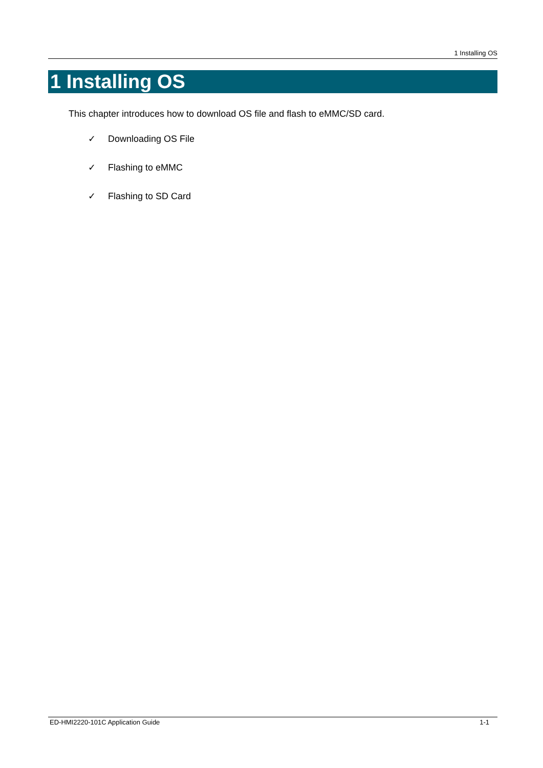1 Installing OS
1 Installing OS
This chapter introduces how to download OS file and flash to eMMC/SD card.
✓ Downloading OS File
✓ Flashing to eMMC
✓ Flashing to SD Card
ED-HMI2220-101C Application Guide 1-1